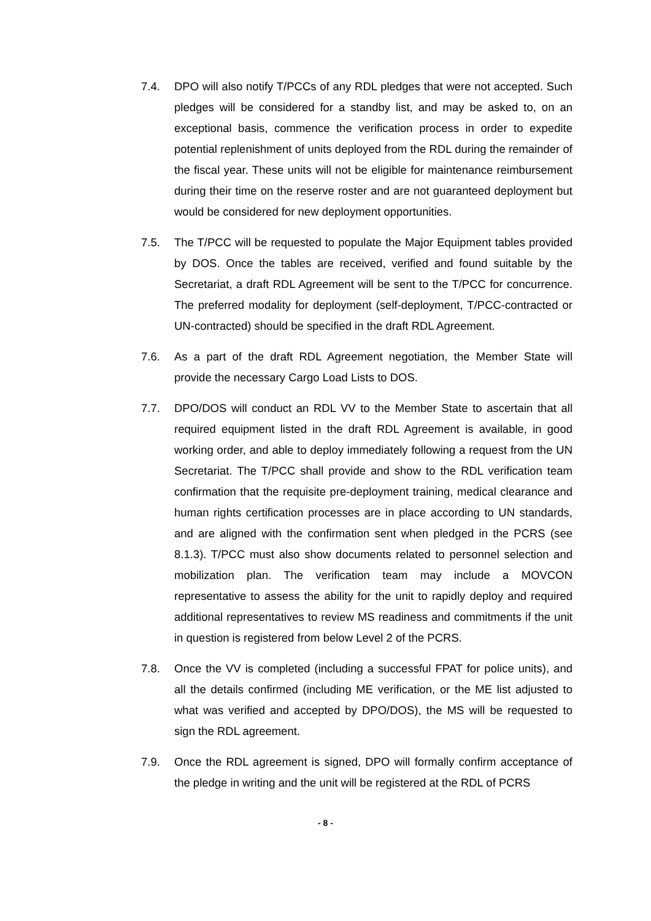7.4. DPO will also notify T/PCCs of any RDL pledges that were not accepted. Such pledges will be considered for a standby list, and may be asked to, on an exceptional basis, commence the verification process in order to expedite potential replenishment of units deployed from the RDL during the remainder of the fiscal year. These units will not be eligible for maintenance reimbursement during their time on the reserve roster and are not guaranteed deployment but would be considered for new deployment opportunities.
7.5. The T/PCC will be requested to populate the Major Equipment tables provided by DOS. Once the tables are received, verified and found suitable by the Secretariat, a draft RDL Agreement will be sent to the T/PCC for concurrence. The preferred modality for deployment (self-deployment, T/PCC-contracted or UN-contracted) should be specified in the draft RDL Agreement.
7.6. As a part of the draft RDL Agreement negotiation, the Member State will provide the necessary Cargo Load Lists to DOS.
7.7. DPO/DOS will conduct an RDL VV to the Member State to ascertain that all required equipment listed in the draft RDL Agreement is available, in good working order, and able to deploy immediately following a request from the UN Secretariat. The T/PCC shall provide and show to the RDL verification team confirmation that the requisite pre-deployment training, medical clearance and human rights certification processes are in place according to UN standards, and are aligned with the confirmation sent when pledged in the PCRS (see 8.1.3). T/PCC must also show documents related to personnel selection and mobilization plan. The verification team may include a MOVCON representative to assess the ability for the unit to rapidly deploy and required additional representatives to review MS readiness and commitments if the unit in question is registered from below Level 2 of the PCRS.
7.8. Once the VV is completed (including a successful FPAT for police units), and all the details confirmed (including ME verification, or the ME list adjusted to what was verified and accepted by DPO/DOS), the MS will be requested to sign the RDL agreement.
7.9. Once the RDL agreement is signed, DPO will formally confirm acceptance of the pledge in writing and the unit will be registered at the RDL of PCRS
- 8 -